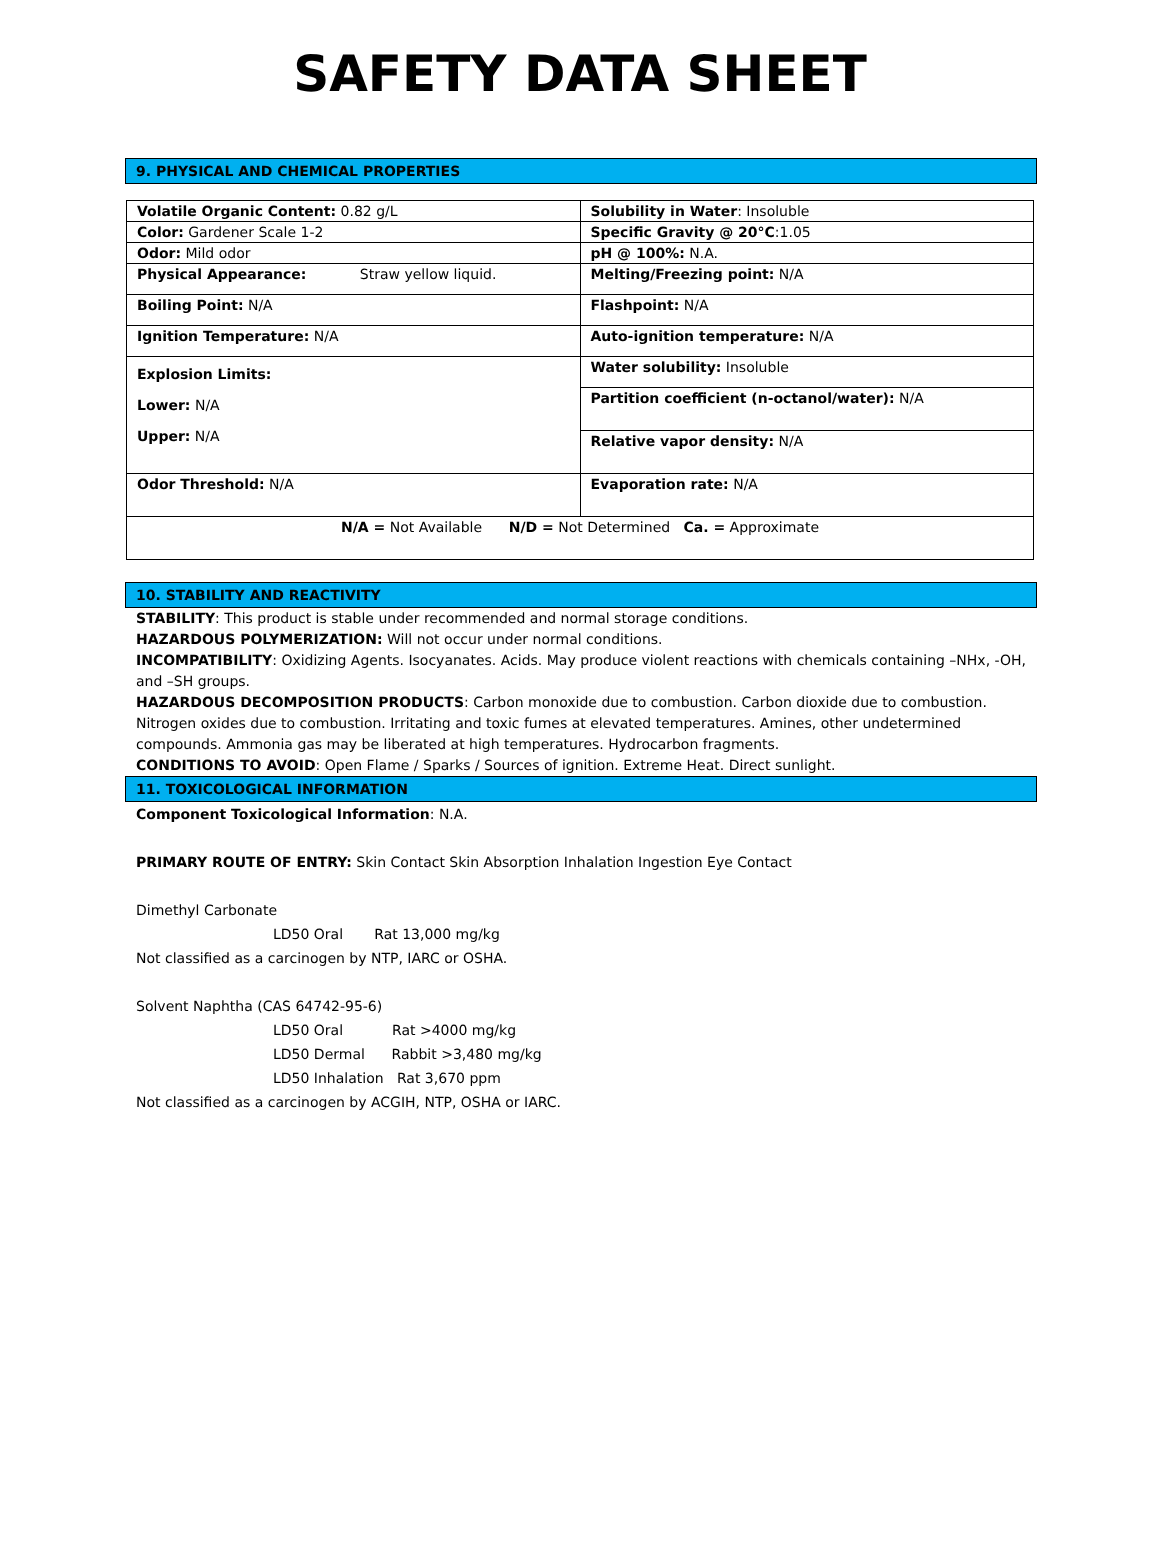SAFETY DATA SHEET
9. PHYSICAL AND CHEMICAL PROPERTIES
| Volatile Organic Content: 0.82 g/L | Solubility in Water : Insoluble |
| Color: Gardener Scale 1-2 | Specific Gravity @ 20°C :1.05 |
| Odor: Mild odor | pH @ 100%: N.A. |
| Physical Appearance: Straw yellow liquid. | Melting/Freezing point: N/A |
| Boiling Point: N/A | Flashpoint: N/A |
| Ignition Temperature: N/A | Auto-ignition temperature: N/A |
| Explosion Limits: Lower: N/A Upper: N/A | Water solubility: Insoluble |
| | Partition coefficient (n-octanol/water): N/A |
| | Relative vapor density: N/A |
| Odor Threshold: N/A | Evaporation rate: N/A |
| N/A = Not Available N/D = Not Determined Ca. = Approximate | |
10. STABILITY AND REACTIVITY
STABILITY: This product is stable under recommended and normal storage conditions.
HAZARDOUS POLYMERIZATION: Will not occur under normal conditions.
INCOMPATIBILITY: Oxidizing Agents. Isocyanates. Acids. May produce violent reactions with chemicals containing –NHx, -OH, and –SH groups.
HAZARDOUS DECOMPOSITION PRODUCTS: Carbon monoxide due to combustion. Carbon dioxide due to combustion. Nitrogen oxides due to combustion. Irritating and toxic fumes at elevated temperatures. Amines, other undetermined compounds. Ammonia gas may be liberated at high temperatures. Hydrocarbon fragments.
CONDITIONS TO AVOID: Open Flame / Sparks / Sources of ignition. Extreme Heat. Direct sunlight.
11. TOXICOLOGICAL INFORMATION
Component Toxicological Information: N.A.
PRIMARY ROUTE OF ENTRY: Skin Contact Skin Absorption Inhalation Ingestion Eye Contact
Dimethyl Carbonate
LD50 Oral Rat 13,000 mg/kg
Not classified as a carcinogen by NTP, IARC or OSHA.
Solvent Naphtha (CAS 64742-95-6)
LD50 Oral Rat >4000 mg/kg
LD50 Dermal Rabbit >3,480 mg/kg
LD50 Inhalation Rat 3,670 ppm
Not classified as a carcinogen by ACGIH, NTP, OSHA or IARC.